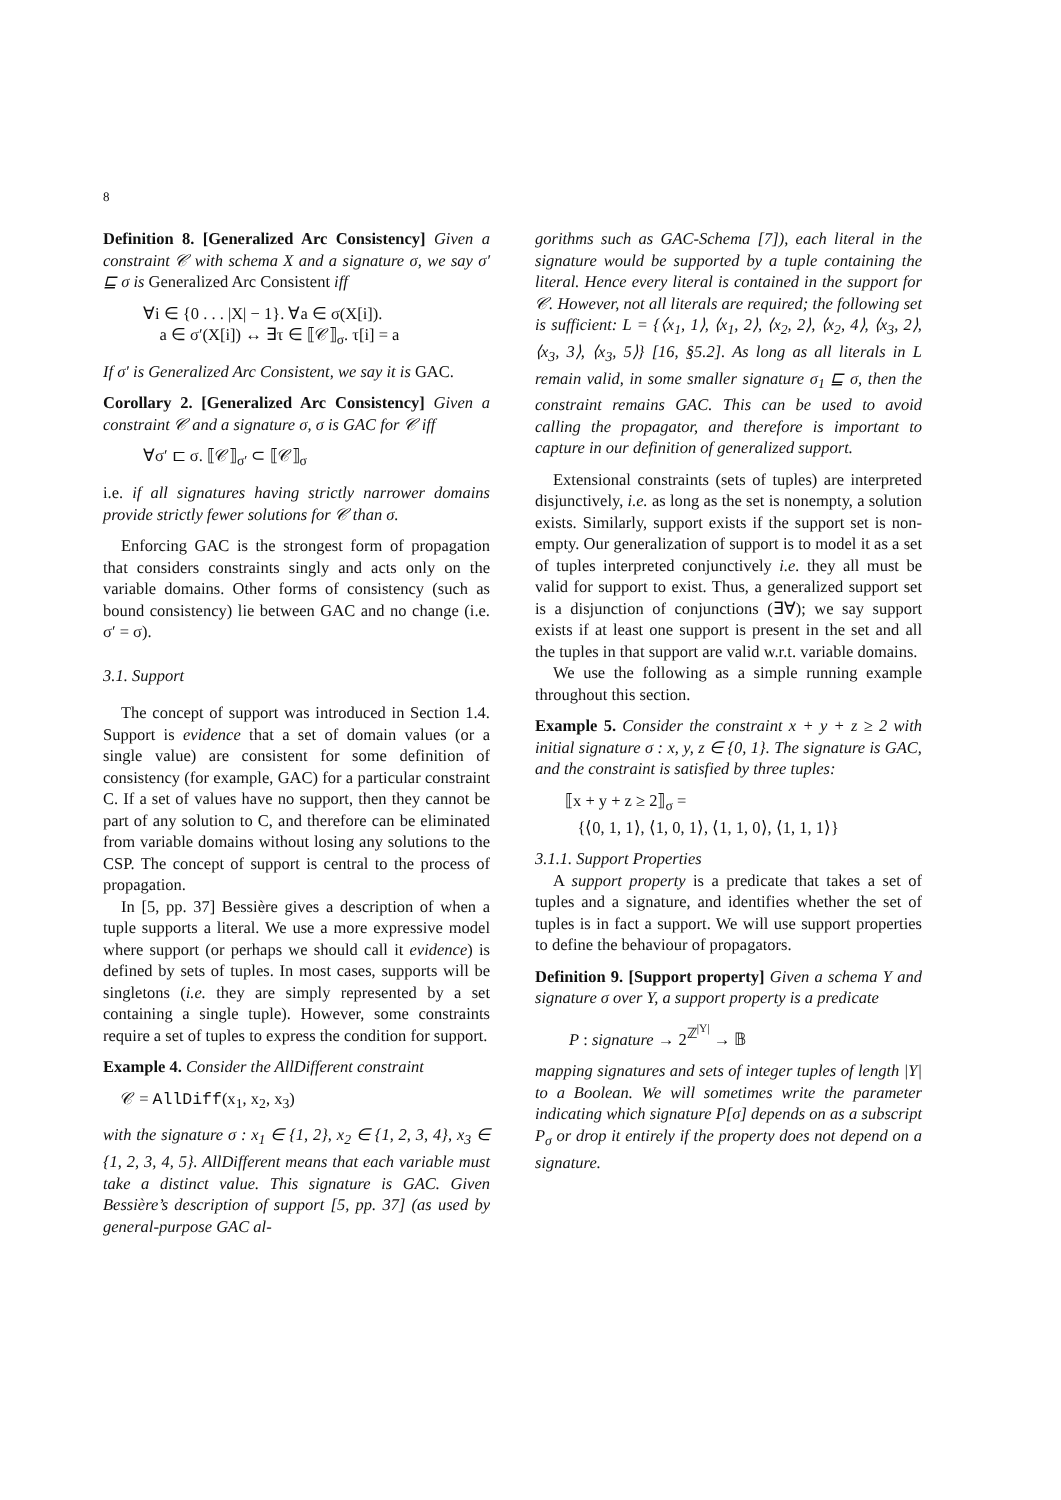8
Definition 8. [Generalized Arc Consistency] Given a constraint 𝒞 with schema X and a signature σ, we say σ′ ⊑ σ is Generalized Arc Consistent iff
∀i ∈ {0 . . . |X| − 1}. ∀a ∈ σ(X[i]).
a ∈ σ′(X[i]) ↔ ∃τ ∈ ⟦𝒞⟧<sub>σ</sub>. τ[i] = a
If σ′ is Generalized Arc Consistent, we say it is GAC.
Corollary 2. [Generalized Arc Consistency] Given a constraint 𝒞 and a signature σ, σ is GAC for 𝒞 iff
∀σ′ ⊏ σ. ⟦𝒞⟧<sub>σ′</sub> ⊂ ⟦𝒞⟧<sub>σ</sub>
i.e. if all signatures having strictly narrower domains provide strictly fewer solutions for 𝒞 than σ.
Enforcing GAC is the strongest form of propagation that considers constraints singly and acts only on the variable domains. Other forms of consistency (such as bound consistency) lie between GAC and no change (i.e. σ′ = σ).
3.1. Support
The concept of support was introduced in Section 1.4. Support is evidence that a set of domain values (or a single value) are consistent for some definition of consistency (for example, GAC) for a particular constraint C. If a set of values have no support, then they cannot be part of any solution to C, and therefore can be eliminated from variable domains without losing any solutions to the CSP. The concept of support is central to the process of propagation.
In [5, pp. 37] Bessière gives a description of when a tuple supports a literal. We use a more expressive model where support (or perhaps we should call it evidence) is defined by sets of tuples. In most cases, supports will be singletons (i.e. they are simply represented by a set containing a single tuple). However, some constraints require a set of tuples to express the condition for support.
Example 4. Consider the AllDifferent constraint
𝒞 = AllDiff(x<sub>1</sub>, x<sub>2</sub>, x<sub>3</sub>)
with the signature σ : x<sub>1</sub> ∈ {1, 2}, x<sub>2</sub> ∈ {1, 2, 3, 4}, x<sub>3</sub> ∈ {1, 2, 3, 4, 5}. AllDifferent means that each variable must take a distinct value. This signature is GAC. Given Bessière’s description of support [5, pp. 37] (as used by general-purpose GAC al-
gorithms such as GAC-Schema [7]), each literal in the signature would be supported by a tuple containing the literal. Hence every literal is contained in the support for 𝒞. However, not all literals are required; the following set is sufficient: L = {⟨x<sub>1</sub>, 1⟩, ⟨x<sub>1</sub>, 2⟩, ⟨x<sub>2</sub>, 2⟩, ⟨x<sub>2</sub>, 4⟩, ⟨x<sub>3</sub>, 2⟩, ⟨x<sub>3</sub>, 3⟩, ⟨x<sub>3</sub>, 5⟩} [16, §5.2]. As long as all literals in L remain valid, in some smaller signature σ<sub>1</sub> ⊑ σ, then the constraint remains GAC. This can be used to avoid calling the propagator, and therefore is important to capture in our definition of generalized support.
Extensional constraints (sets of tuples) are interpreted disjunctively, i.e. as long as the set is nonempty, a solution exists. Similarly, support exists if the support set is non-empty. Our generalization of support is to model it as a set of tuples interpreted conjunctively i.e. they all must be valid for support to exist. Thus, a generalized support set is a disjunction of conjunctions (∃∀); we say support exists if at least one support is present in the set and all the tuples in that support are valid w.r.t. variable domains.
We use the following as a simple running example throughout this section.
Example 5. Consider the constraint x + y + z ≥ 2 with initial signature σ : x, y, z ∈ {0, 1}. The signature is GAC, and the constraint is satisfied by three tuples:
⟦x + y + z ≥ 2⟧<sub>σ</sub> =
{⟨0, 1, 1⟩, ⟨1, 0, 1⟩, ⟨1, 1, 0⟩, ⟨1, 1, 1⟩}
3.1.1. Support Properties
A support property is a predicate that takes a set of tuples and a signature, and identifies whether the set of tuples is in fact a support. We will use support properties to define the behaviour of propagators.
Definition 9. [Support property] Given a schema Y and signature σ over Y, a support property is a predicate
P : signature → 2<sup>ℤ<sup>|Y|</sup></sup> → 𝔹
mapping signatures and sets of integer tuples of length |Y| to a Boolean. We will sometimes write the parameter indicating which signature P[σ] depends on as a subscript P<sub>σ</sub> or drop it entirely if the property does not depend on a signature.